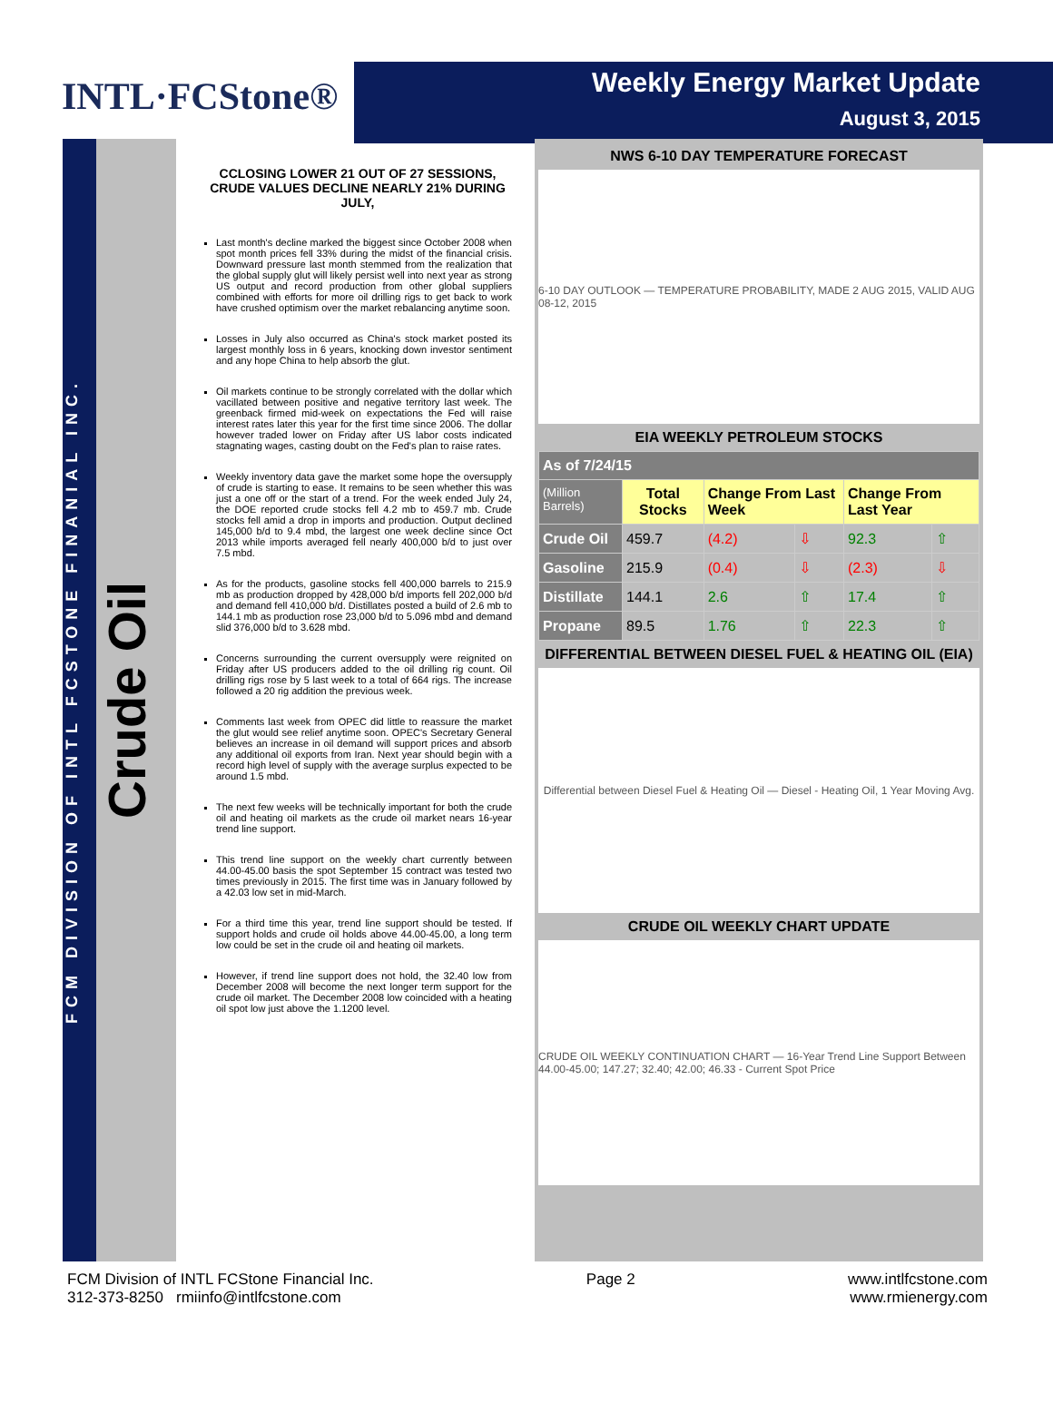INTL·FCStone®
Weekly Energy Market Update
August 3, 2015
FCM DIVISION OF INTL FCSTONE FINANIAL INC.
Crude Oil
CCLOSING LOWER 21 OUT OF 27 SESSIONS, CRUDE VALUES DECLINE NEARLY 21% DURING JULY,
Last month's decline marked the biggest since October 2008 when spot month prices fell 33% during the midst of the financial crisis. Downward pressure last month stemmed from the realization that the global supply glut will likely persist well into next year as strong US output and record production from other global suppliers combined with efforts for more oil drilling rigs to get back to work have crushed optimism over the market rebalancing anytime soon.
Losses in July also occurred as China's stock market posted its largest monthly loss in 6 years, knocking down investor sentiment and any hope China to help absorb the glut.
Oil markets continue to be strongly correlated with the dollar which vacillated between positive and negative territory last week. The greenback firmed mid-week on expectations the Fed will raise interest rates later this year for the first time since 2006. The dollar however traded lower on Friday after US labor costs indicated stagnating wages, casting doubt on the Fed's plan to raise rates.
Weekly inventory data gave the market some hope the oversupply of crude is starting to ease. It remains to be seen whether this was just a one off or the start of a trend. For the week ended July 24, the DOE reported crude stocks fell 4.2 mb to 459.7 mb. Crude stocks fell amid a drop in imports and production. Output declined 145,000 b/d to 9.4 mbd, the largest one week decline since Oct 2013 while imports averaged fell nearly 400,000 b/d to just over 7.5 mbd.
As for the products, gasoline stocks fell 400,000 barrels to 215.9 mb as production dropped by 428,000 b/d imports fell 202,000 b/d and demand fell 410,000 b/d. Distillates posted a build of 2.6 mb to 144.1 mb as production rose 23,000 b/d to 5.096 mbd and demand slid 376,000 b/d to 3.628 mbd.
Concerns surrounding the current oversupply were reignited on Friday after US producers added to the oil drilling rig count. Oil drilling rigs rose by 5 last week to a total of 664 rigs. The increase followed a 20 rig addition the previous week.
Comments last week from OPEC did little to reassure the market the glut would see relief anytime soon. OPEC's Secretary General believes an increase in oil demand will support prices and absorb any additional oil exports from Iran. Next year should begin with a record high level of supply with the average surplus expected to be around 1.5 mbd.
The next few weeks will be technically important for both the crude oil and heating oil markets as the crude oil market nears 16-year trend line support.
This trend line support on the weekly chart currently between 44.00-45.00 basis the spot September 15 contract was tested two times previously in 2015. The first time was in January followed by a 42.03 low set in mid-March.
For a third time this year, trend line support should be tested. If support holds and crude oil holds above 44.00-45.00, a long term low could be set in the crude oil and heating oil markets.
However, if trend line support does not hold, the 32.40 low from December 2008 will become the next longer term support for the crude oil market. The December 2008 low coincided with a heating oil spot low just above the 1.1200 level.
NWS 6-10 DAY TEMPERATURE FORECAST
6-10 DAY OUTLOOK — TEMPERATURE PROBABILITY, MADE 2 AUG 2015, VALID AUG 08-12, 2015
EIA WEEKLY PETROLEUM STOCKS
| As of 7/24/15 | | | | | |
| (Million Barrels) | Total Stocks | Change From Last Week | | Change From Last Year | |
| Crude Oil | 459.7 | (4.2) | ⇩ | 92.3 | ⇧ |
| Gasoline | 215.9 | (0.4) | ⇩ | (2.3) | ⇩ |
| Distillate | 144.1 | 2.6 | ⇧ | 17.4 | ⇧ |
| Propane | 89.5 | 1.76 | ⇧ | 22.3 | ⇧ |
DIFFERENTIAL BETWEEN DIESEL FUEL & HEATING OIL (EIA)
Differential between Diesel Fuel & Heating Oil — Diesel - Heating Oil, 1 Year Moving Avg.
CRUDE OIL WEEKLY CHART UPDATE
CRUDE OIL WEEKLY CONTINUATION CHART — 16-Year Trend Line Support Between 44.00-45.00; 147.27; 32.40; 42.00; 46.33 - Current Spot Price
FCM Division of INTL FCStone Financial Inc.
312-373-8250 rmiinfo@intlfcstone.com
Page 2 www.intlfcstone.com
www.rmienergy.com